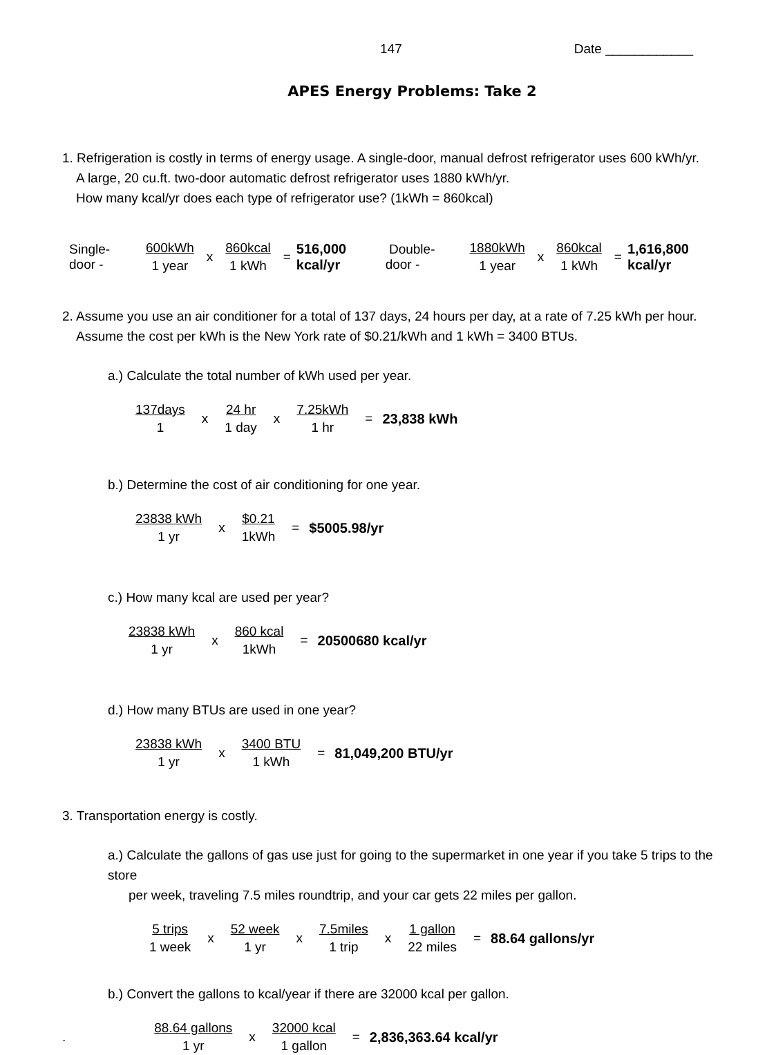147 Date ____________
APES Energy Problems: Take 2
1. Refrigeration is costly in terms of energy usage. A single-door, manual defrost refrigerator uses 600 kWh/yr.
A large, 20 cu.ft. two-door automatic defrost refrigerator uses 1880 kWh/yr.
How many kcal/yr does each type of refrigerator use? (1kWh = 860kcal)
Single-door - 600kWh 1 year x 860kcal 1 kWh = 516,000 kcal/yr Double-door - 1880kWh 1 year x 860kcal 1 kWh = 1,616,800 kcal/yr
2. Assume you use an air conditioner for a total of 137 days, 24 hours per day, at a rate of 7.25 kWh per hour.
Assume the cost per kWh is the New York rate of $0.21/kWh and 1 kWh = 3400 BTUs.
a.) Calculate the total number of kWh used per year.
137days 1 x 24 hr 1 day x 7.25kWh 1 hr = 23,838 kWh
b.) Determine the cost of air conditioning for one year.
23838 kWh 1 yr x $0.21 1kWh = $5005.98/yr
c.) How many kcal are used per year?
23838 kWh 1 yr x 860 kcal 1kWh = 20500680 kcal/yr
d.) How many BTUs are used in one year?
23838 kWh 1 yr x 3400 BTU 1 kWh = 81,049,200 BTU/yr
3. Transportation energy is costly.
a.) Calculate the gallons of gas use just for going to the supermarket in one year if you take 5 trips to the store
per week, traveling 7.5 miles roundtrip, and your car gets 22 miles per gallon.
5 trips 1 week x 52 week 1 yr x 7.5miles 1 trip x 1 gallon 22 miles = 88.64 gallons/yr
b.) Convert the gallons to kcal/year if there are 32000 kcal per gallon.
. 88.64 gallons 1 yr x 32000 kcal 1 gallon = 2,836,363.64 kcal/yr